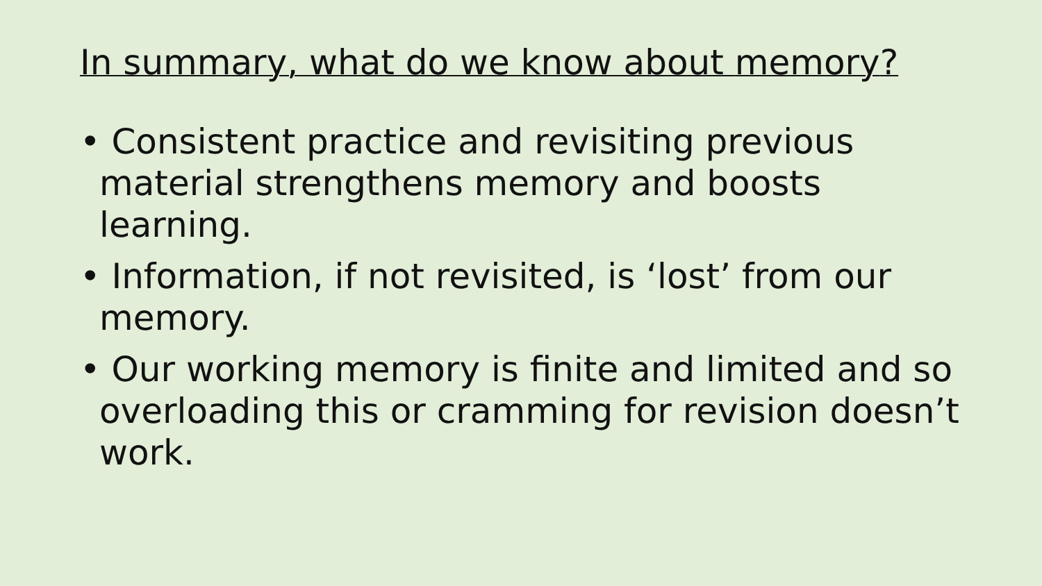In summary, what do we know about memory?
• Consistent practice and revisiting previous material strengthens memory and boosts learning.
• Information, if not revisited, is ‘lost’ from our memory.
• Our working memory is finite and limited and so overloading this or cramming for revision doesn’t work.